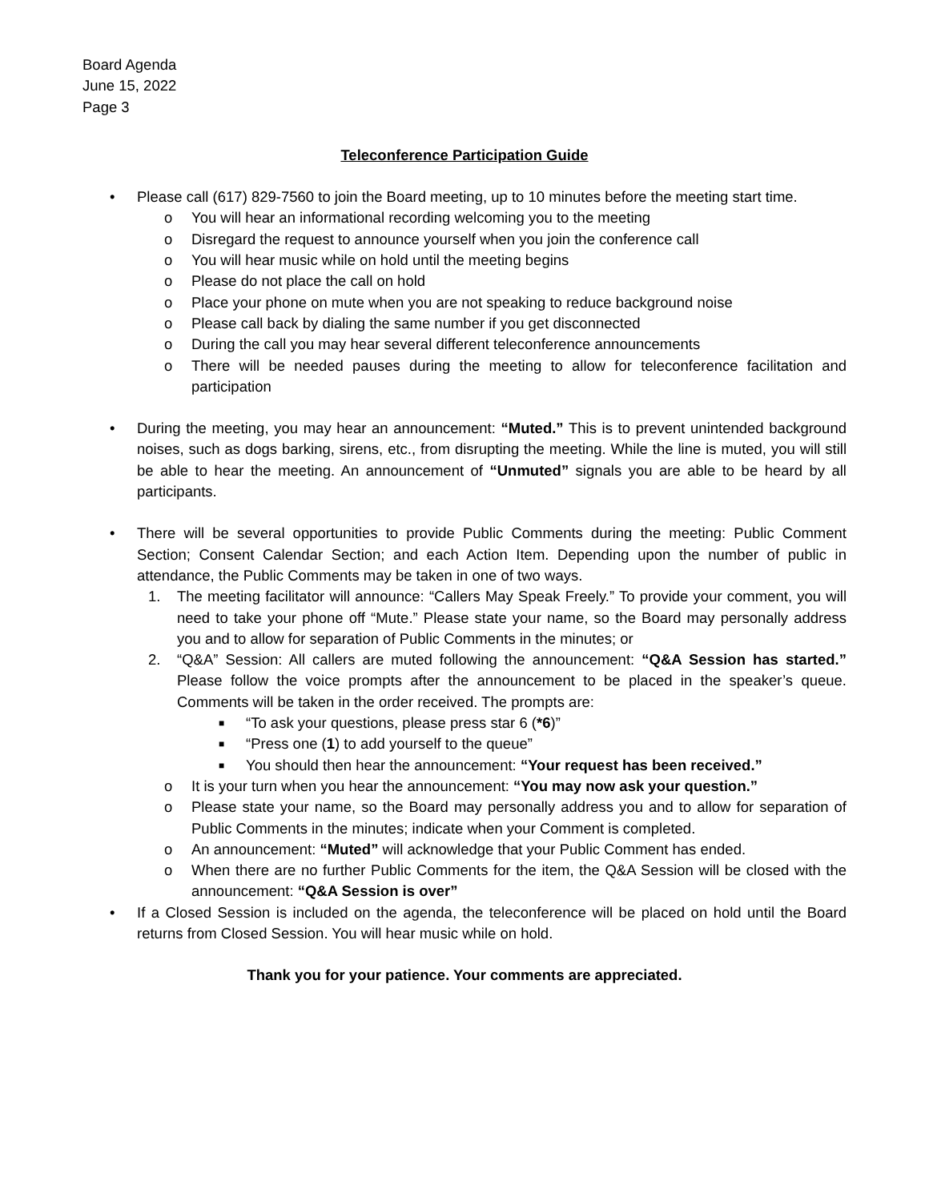Board Agenda
June 15, 2022
Page 3
Teleconference Participation Guide
• Please call (617) 829-7560 to join the Board meeting, up to 10 minutes before the meeting start time.
o You will hear an informational recording welcoming you to the meeting
o Disregard the request to announce yourself when you join the conference call
o You will hear music while on hold until the meeting begins
o Please do not place the call on hold
o Place your phone on mute when you are not speaking to reduce background noise
o Please call back by dialing the same number if you get disconnected
o During the call you may hear several different teleconference announcements
o There will be needed pauses during the meeting to allow for teleconference facilitation and participation
• During the meeting, you may hear an announcement: “Muted.” This is to prevent unintended background noises, such as dogs barking, sirens, etc., from disrupting the meeting. While the line is muted, you will still be able to hear the meeting. An announcement of “Unmuted” signals you are able to be heard by all participants.
• There will be several opportunities to provide Public Comments during the meeting: Public Comment Section; Consent Calendar Section; and each Action Item. Depending upon the number of public in attendance, the Public Comments may be taken in one of two ways.
1. The meeting facilitator will announce: “Callers May Speak Freely.” To provide your comment, you will need to take your phone off “Mute.” Please state your name, so the Board may personally address you and to allow for separation of Public Comments in the minutes; or
2. “Q&A” Session: All callers are muted following the announcement: “Q&A Session has started.” Please follow the voice prompts after the announcement to be placed in the speaker’s queue. Comments will be taken in the order received. The prompts are:
■ “To ask your questions, please press star 6 (*6)”
■ “Press one (1) to add yourself to the queue”
■ You should then hear the announcement: “Your request has been received.”
o It is your turn when you hear the announcement: “You may now ask your question.”
o Please state your name, so the Board may personally address you and to allow for separation of Public Comments in the minutes; indicate when your Comment is completed.
o An announcement: “Muted” will acknowledge that your Public Comment has ended.
o When there are no further Public Comments for the item, the Q&A Session will be closed with the announcement: “Q&A Session is over”
• If a Closed Session is included on the agenda, the teleconference will be placed on hold until the Board returns from Closed Session. You will hear music while on hold.
Thank you for your patience. Your comments are appreciated.